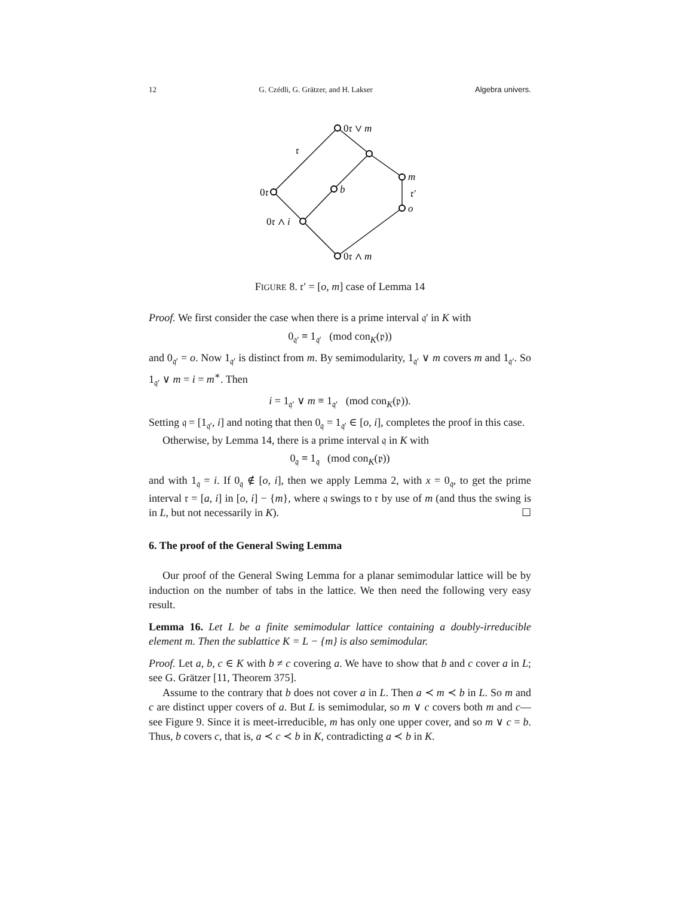12 G. Czédli, G. Grätzer, and H. Lakser Algebra univers.
0𝔯 ∨ m
𝔯
m
b
0𝔯
𝔯′
o
0𝔯 ∧ i
0𝔯 ∧ m
FIGURE 8. 𝔯′ = [o, m] case of Lemma 14
Proof. We first consider the case when there is a prime interval 𝔮′ in K with
0<sub>𝔮′</sub> ≡ 1<sub>𝔮′</sub> (mod con<sub>K</sub>(𝔭))
and 0<sub>𝔮′</sub> = o. Now 1<sub>𝔮′</sub> is distinct from m. By semimodularity, 1<sub>𝔮′</sub> ∨ m covers m and 1<sub>𝔮′</sub>. So 1<sub>𝔮′</sub> ∨ m = i = m<sup>∗</sup>. Then
i = 1<sub>𝔮′</sub> ∨ m ≡ 1<sub>𝔮′</sub> (mod con<sub>K</sub>(𝔭)).
Setting 𝔮 = [1<sub>𝔮′</sub>, i] and noting that then 0<sub>𝔮</sub> = 1<sub>𝔮′</sub> ∈ [o, i], completes the proof in this case.
Otherwise, by Lemma 14, there is a prime interval 𝔮 in K with
0<sub>𝔮</sub> ≡ 1<sub>𝔮</sub> (mod con<sub>K</sub>(𝔭))
and with 1<sub>𝔮</sub> = i. If 0<sub>𝔮</sub> ∉ [o, i], then we apply Lemma 2, with x = 0<sub>𝔮</sub>, to get the prime interval 𝔯 = [a, i] in [o, i] − {m}, where 𝔮 swings to 𝔯 by use of m (and thus the swing is in L, but not necessarily in K). ☐
6. The proof of the General Swing Lemma
Our proof of the General Swing Lemma for a planar semimodular lattice will be by induction on the number of tabs in the lattice. We then need the following very easy result.
Lemma 16. Let L be a finite semimodular lattice containing a doubly-irreducible element m. Then the sublattice K = L − {m} is also semimodular.
Proof. Let a, b, c ∈ K with b ≠ c covering a. We have to show that b and c cover a in L; see G. Grätzer [11, Theorem 375].
Assume to the contrary that b does not cover a in L. Then a ≺ m ≺ b in L. So m and c are distinct upper covers of a. But L is semimodular, so m ∨ c covers both m and c—see Figure 9. Since it is meet-irreducible, m has only one upper cover, and so m ∨ c = b. Thus, b covers c, that is, a ≺ c ≺ b in K, contradicting a ≺ b in K.